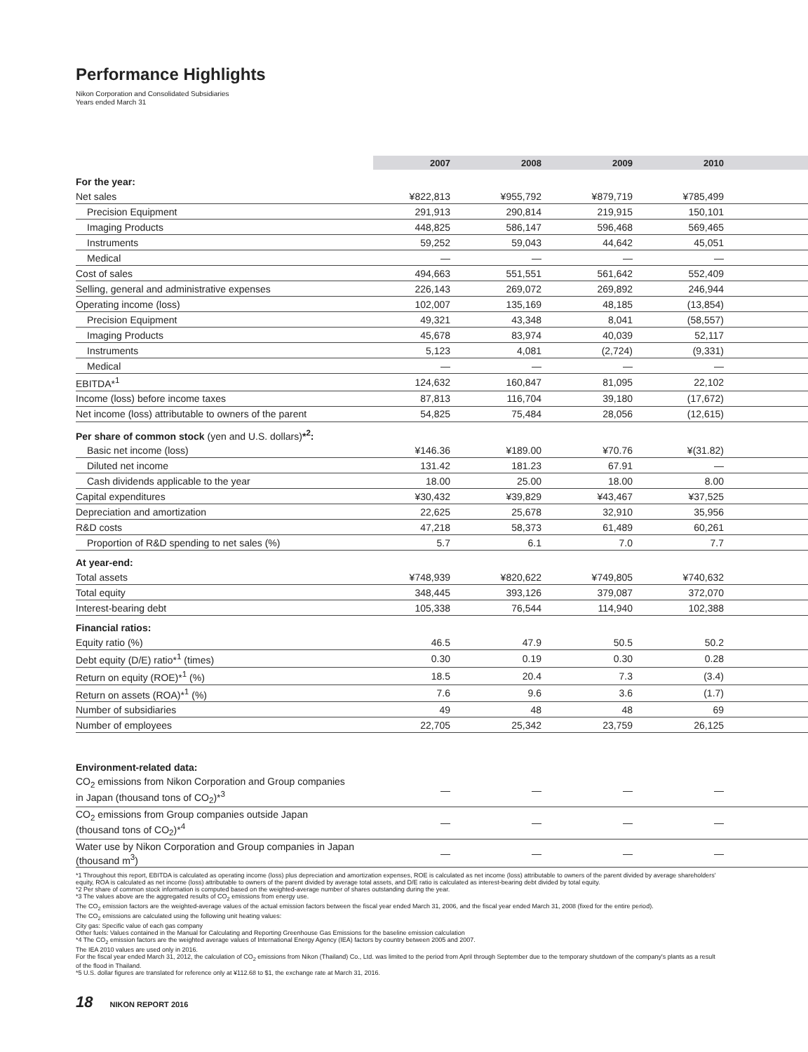Performance Highlights
Nikon Corporation and Consolidated Subsidiaries
Years ended March 31
| | 2007 | 2008 | 2009 | 2010 | |
| --- | --- | --- | --- | --- | --- |
| For the year: | | | | | |
| Net sales | ¥822,813 | ¥955,792 | ¥879,719 | ¥785,499 | |
| Precision Equipment | 291,913 | 290,814 | 219,915 | 150,101 | |
| Imaging Products | 448,825 | 586,147 | 596,468 | 569,465 | |
| Instruments | 59,252 | 59,043 | 44,642 | 45,051 | |
| Medical | — | — | — | — | |
| Cost of sales | 494,663 | 551,551 | 561,642 | 552,409 | |
| Selling, general and administrative expenses | 226,143 | 269,072 | 269,892 | 246,944 | |
| Operating income (loss) | 102,007 | 135,169 | 48,185 | (13,854) | |
| Precision Equipment | 49,321 | 43,348 | 8,041 | (58,557) | |
| Imaging Products | 45,678 | 83,974 | 40,039 | 52,117 | |
| Instruments | 5,123 | 4,081 | (2,724) | (9,331) | |
| Medical | — | — | — | — | |
| EBITDA*<sup>1</sup> | 124,632 | 160,847 | 81,095 | 22,102 | |
| Income (loss) before income taxes | 87,813 | 116,704 | 39,180 | (17,672) | |
| Net income (loss) attributable to owners of the parent | 54,825 | 75,484 | 28,056 | (12,615) | |
| Per share of common stock (yen and U.S. dollars) *<sup>2</sup>: | | | | | |
| Basic net income (loss) | ¥146.36 | ¥189.00 | ¥70.76 | ¥(31.82) | |
| Diluted net income | 131.42 | 181.23 | 67.91 | — | |
| Cash dividends applicable to the year | 18.00 | 25.00 | 18.00 | 8.00 | |
| Capital expenditures | ¥30,432 | ¥39,829 | ¥43,467 | ¥37,525 | |
| Depreciation and amortization | 22,625 | 25,678 | 32,910 | 35,956 | |
| R&D costs | 47,218 | 58,373 | 61,489 | 60,261 | |
| Proportion of R&D spending to net sales (%) | 5.7 | 6.1 | 7.0 | 7.7 | |
| At year-end: | | | | | |
| Total assets | ¥748,939 | ¥820,622 | ¥749,805 | ¥740,632 | |
| Total equity | 348,445 | 393,126 | 379,087 | 372,070 | |
| Interest-bearing debt | 105,338 | 76,544 | 114,940 | 102,388 | |
| Financial ratios: | | | | | |
| Equity ratio (%) | 46.5 | 47.9 | 50.5 | 50.2 | |
| Debt equity (D/E) ratio*<sup>1</sup> (times) | 0.30 | 0.19 | 0.30 | 0.28 | |
| Return on equity (ROE)*<sup>1</sup> (%) | 18.5 | 20.4 | 7.3 | (3.4) | |
| Return on assets (ROA)*<sup>1</sup> (%) | 7.6 | 9.6 | 3.6 | (1.7) | |
| Number of subsidiaries | 49 | 48 | 48 | 69 | |
| Number of employees | 22,705 | 25,342 | 23,759 | 26,125 | |
| Environment-related data: | | | | | |
| CO<sub>2</sub> emissions from Nikon Corporation and Group companies in Japan (thousand tons of CO<sub>2</sub>)*<sup>3</sup> | — | — | — | — | |
| CO<sub>2</sub> emissions from Group companies outside Japan (thousand tons of CO<sub>2</sub>)*<sup>4</sup> | — | — | — | — | |
| Water use by Nikon Corporation and Group companies in Japan (thousand m<sup>3</sup>) | — | — | — | — | |
*1 Throughout this report, EBITDA is calculated as operating income (loss) plus depreciation and amortization expenses, ROE is calculated as net income (loss) attributable to owners of the parent divided by average shareholders' equity, ROA is calculated as net income (loss) attributable to owners of the parent divided by average total assets, and D/E ratio is calculated as interest-bearing debt divided by total equity.
*2 Per share of common stock information is computed based on the weighted-average number of shares outstanding during the year.
*3 The values above are the aggregated results of CO<sub>2</sub> emissions from energy use.
The CO<sub>2</sub> emission factors are the weighted-average values of the actual emission factors between the fiscal year ended March 31, 2006, and the fiscal year ended March 31, 2008 (fixed for the entire period).
The CO<sub>2</sub> emissions are calculated using the following unit heating values:
City gas: Specific value of each gas company
Other fuels: Values contained in the Manual for Calculating and Reporting Greenhouse Gas Emissions for the baseline emission calculation
*4 The CO<sub>2</sub> emission factors are the weighted average values of International Energy Agency (IEA) factors by country between 2005 and 2007.
The IEA 2010 values are used only in 2016.
For the fiscal year ended March 31, 2012, the calculation of CO<sub>2</sub> emissions from Nikon (Thailand) Co., Ltd. was limited to the period from April through September due to the temporary shutdown of the company's plants as a result of the flood in Thailand.
*5 U.S. dollar figures are translated for reference only at ¥112.68 to $1, the exchange rate at March 31, 2016.
18 NIKON REPORT 2016